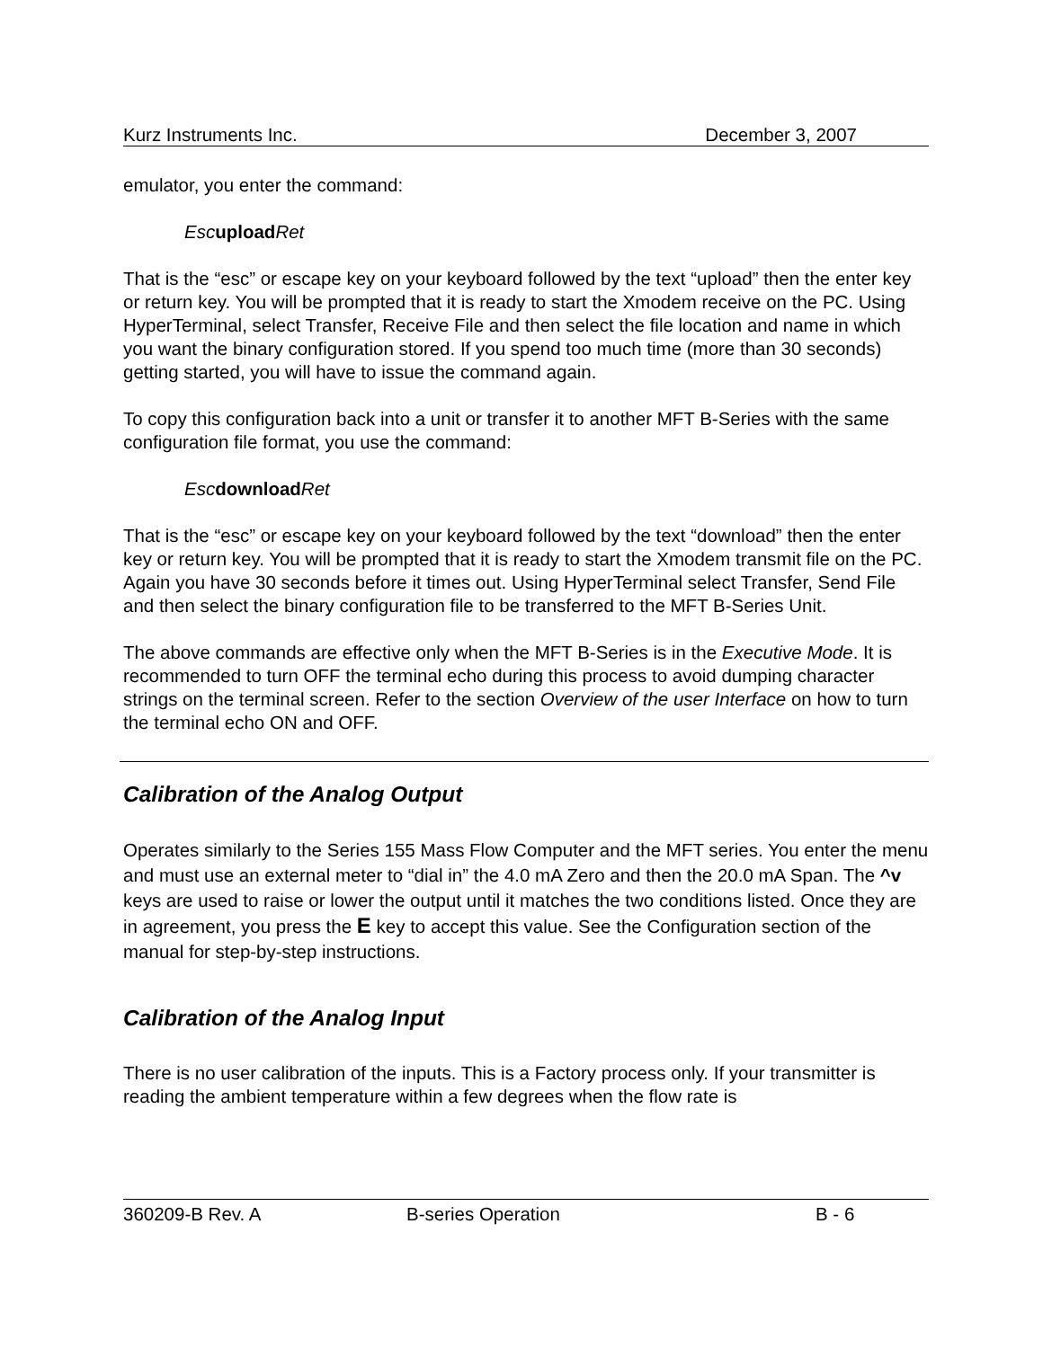Kurz Instruments Inc. December 3, 2007
emulator, you enter the command:
Esc upload Ret
That is the “esc” or escape key on your keyboard followed by the text “upload” then the enter key or return key. You will be prompted that it is ready to start the Xmodem receive on the PC. Using HyperTerminal, select Transfer, Receive File and then select the file location and name in which you want the binary configuration stored. If you spend too much time (more than 30 seconds) getting started, you will have to issue the command again.
To copy this configuration back into a unit or transfer it to another MFT B-Series with the same configuration file format, you use the command:
Esc download Ret
That is the “esc” or escape key on your keyboard followed by the text “download” then the enter key or return key. You will be prompted that it is ready to start the Xmodem transmit file on the PC. Again you have 30 seconds before it times out. Using HyperTerminal select Transfer, Send File and then select the binary configuration file to be transferred to the MFT B-Series Unit.
The above commands are effective only when the MFT B-Series is in the Executive Mode. It is recommended to turn OFF the terminal echo during this process to avoid dumping character strings on the terminal screen. Refer to the section Overview of the user Interface on how to turn the terminal echo ON and OFF.
Calibration of the Analog Output
Operates similarly to the Series 155 Mass Flow Computer and the MFT series. You enter the menu and must use an external meter to “dial in” the 4.0 mA Zero and then the 20.0 mA Span. The ^v keys are used to raise or lower the output until it matches the two conditions listed. Once they are in agreement, you press the E key to accept this value. See the Configuration section of the manual for step-by-step instructions.
Calibration of the Analog Input
There is no user calibration of the inputs. This is a Factory process only. If your transmitter is reading the ambient temperature within a few degrees when the flow rate is
360209-B Rev. A B-series Operation B - 6